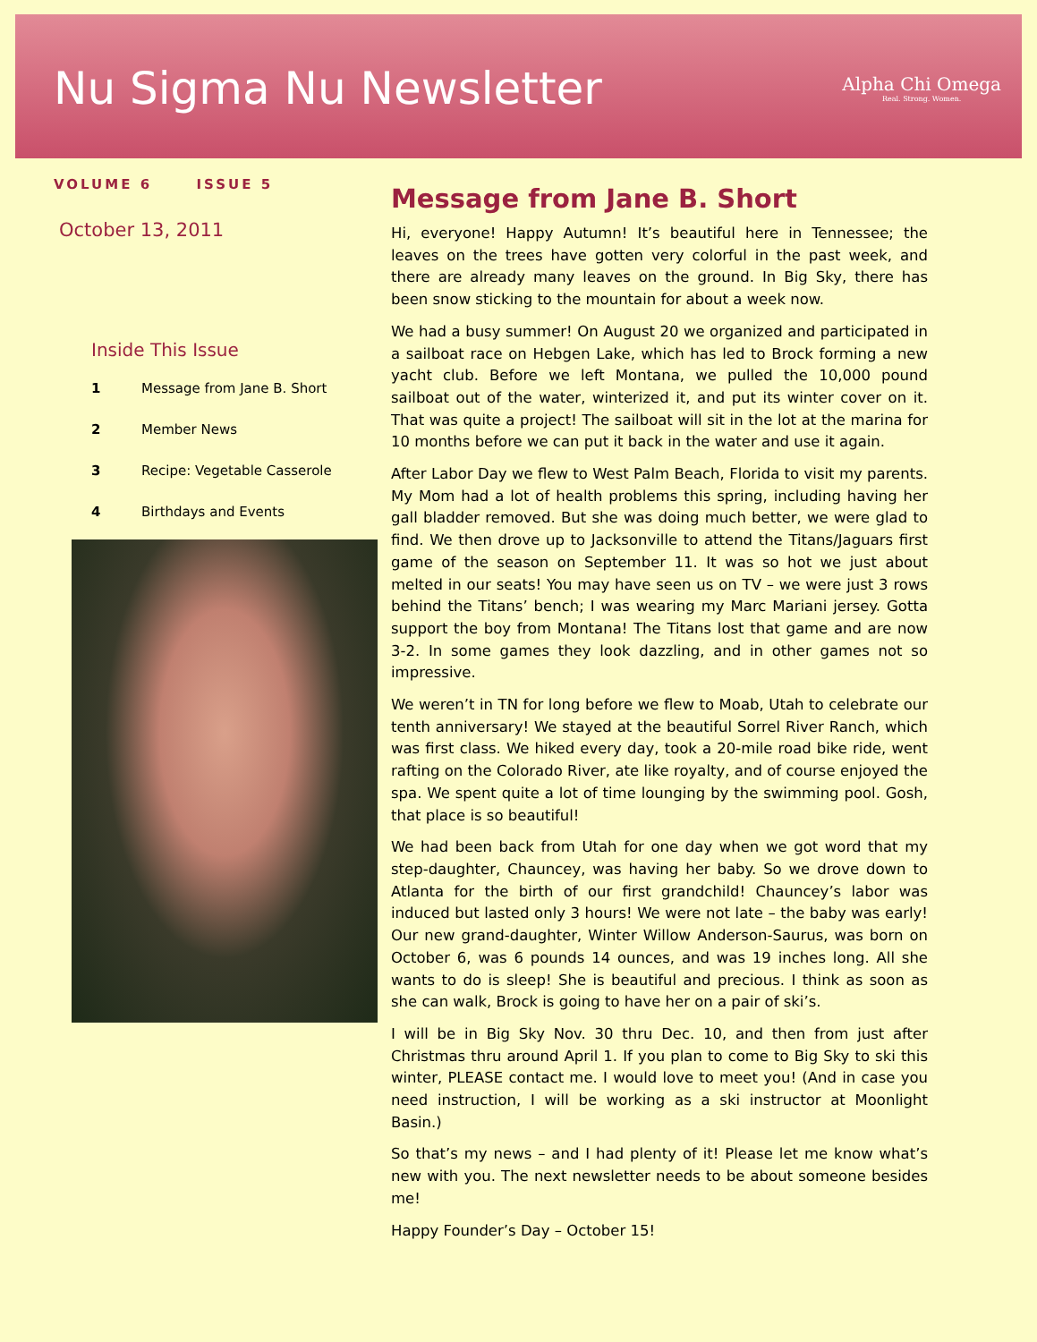Nu Sigma Nu Newsletter
Alpha Chi Omega
Real. Strong. Women.
VOLUME 6 ISSUE 5
October 13, 2011
Inside This Issue
1 Message from Jane B. Short
2 Member News
3 Recipe: Vegetable Casserole
4 Birthdays and Events
Message from Jane B. Short
Hi, everyone! Happy Autumn! It’s beautiful here in Tennessee; the leaves on the trees have gotten very colorful in the past week, and there are already many leaves on the ground. In Big Sky, there has been snow sticking to the mountain for about a week now.
We had a busy summer! On August 20 we organized and participated in a sailboat race on Hebgen Lake, which has led to Brock forming a new yacht club. Before we left Montana, we pulled the 10,000 pound sailboat out of the water, winterized it, and put its winter cover on it. That was quite a project! The sailboat will sit in the lot at the marina for 10 months before we can put it back in the water and use it again.
After Labor Day we flew to West Palm Beach, Florida to visit my parents. My Mom had a lot of health problems this spring, including having her gall bladder removed. But she was doing much better, we were glad to find. We then drove up to Jacksonville to attend the Titans/Jaguars first game of the season on September 11. It was so hot we just about melted in our seats! You may have seen us on TV – we were just 3 rows behind the Titans’ bench; I was wearing my Marc Mariani jersey. Gotta support the boy from Montana! The Titans lost that game and are now 3-2. In some games they look dazzling, and in other games not so impressive.
We weren’t in TN for long before we flew to Moab, Utah to celebrate our tenth anniversary! We stayed at the beautiful Sorrel River Ranch, which was first class. We hiked every day, took a 20-mile road bike ride, went rafting on the Colorado River, ate like royalty, and of course enjoyed the spa. We spent quite a lot of time lounging by the swimming pool. Gosh, that place is so beautiful!
We had been back from Utah for one day when we got word that my step-daughter, Chauncey, was having her baby. So we drove down to Atlanta for the birth of our first grandchild! Chauncey’s labor was induced but lasted only 3 hours! We were not late – the baby was early! Our new grand-daughter, Winter Willow Anderson-Saurus, was born on October 6, was 6 pounds 14 ounces, and was 19 inches long. All she wants to do is sleep! She is beautiful and precious. I think as soon as she can walk, Brock is going to have her on a pair of ski’s.
I will be in Big Sky Nov. 30 thru Dec. 10, and then from just after Christmas thru around April 1. If you plan to come to Big Sky to ski this winter, PLEASE contact me. I would love to meet you! (And in case you need instruction, I will be working as a ski instructor at Moonlight Basin.)
So that’s my news – and I had plenty of it! Please let me know what’s new with you. The next newsletter needs to be about someone besides me!
Happy Founder’s Day – October 15!